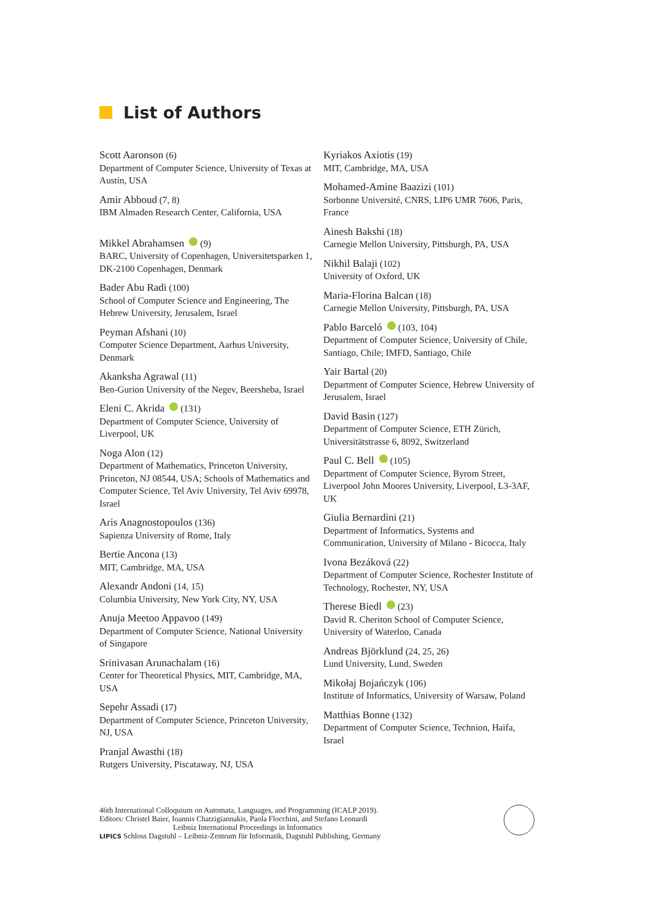List of Authors
Scott Aaronson (6)
Department of Computer Science, University of Texas at Austin, USA
Amir Abboud (7, 8)
IBM Almaden Research Center, California, USA
Mikkel Abrahamsen (9)
BARC, University of Copenhagen, Universitetsparken 1, DK-2100 Copenhagen, Denmark
Bader Abu Radi (100)
School of Computer Science and Engineering, The Hebrew University, Jerusalem, Israel
Peyman Afshani (10)
Computer Science Department, Aarhus University, Denmark
Akanksha Agrawal (11)
Ben-Gurion University of the Negev, Beersheba, Israel
Eleni C. Akrida (131)
Department of Computer Science, University of Liverpool, UK
Noga Alon (12)
Department of Mathematics, Princeton University, Princeton, NJ 08544, USA; Schools of Mathematics and Computer Science, Tel Aviv University, Tel Aviv 69978, Israel
Aris Anagnostopoulos (136)
Sapienza University of Rome, Italy
Bertie Ancona (13)
MIT, Cambridge, MA, USA
Alexandr Andoni (14, 15)
Columbia University, New York City, NY, USA
Anuja Meetoo Appavoo (149)
Department of Computer Science, National University of Singapore
Srinivasan Arunachalam (16)
Center for Theoretical Physics, MIT, Cambridge, MA, USA
Sepehr Assadi (17)
Department of Computer Science, Princeton University, NJ, USA
Pranjal Awasthi (18)
Rutgers University, Piscataway, NJ, USA
Kyriakos Axiotis (19)
MIT, Cambridge, MA, USA
Mohamed-Amine Baazizi (101)
Sorbonne Université, CNRS, LIP6 UMR 7606, Paris, France
Ainesh Bakshi (18)
Carnegie Mellon University, Pittsburgh, PA, USA
Nikhil Balaji (102)
University of Oxford, UK
Maria-Florina Balcan (18)
Carnegie Mellon University, Pittsburgh, PA, USA
Pablo Barceló (103, 104)
Department of Computer Science, University of Chile, Santiago, Chile; IMFD, Santiago, Chile
Yair Bartal (20)
Department of Computer Science, Hebrew University of Jerusalem, Israel
David Basin (127)
Department of Computer Science, ETH Zürich, Universitätstrasse 6, 8092, Switzerland
Paul C. Bell (105)
Department of Computer Science, Byrom Street, Liverpool John Moores University, Liverpool, L3-3AF, UK
Giulia Bernardini (21)
Department of Informatics, Systems and Communication, University of Milano - Bicocca, Italy
Ivona Bezáková (22)
Department of Computer Science, Rochester Institute of Technology, Rochester, NY, USA
Therese Biedl (23)
David R. Cheriton School of Computer Science, University of Waterloo, Canada
Andreas Björklund (24, 25, 26)
Lund University, Lund, Sweden
Mikołaj Bojańczyk (106)
Institute of Informatics, University of Warsaw, Poland
Matthias Bonne (132)
Department of Computer Science, Technion, Haifa, Israel
46th International Colloquium on Automata, Languages, and Programming (ICALP 2019).
Editors: Christel Baier, Ioannis Chatzigiannakis, Paola Flocchini, and Stefano Leonardi
Leibniz International Proceedings in Informatics
LIPICS Schloss Dagstuhl – Leibniz-Zentrum für Informatik, Dagstuhl Publishing, Germany